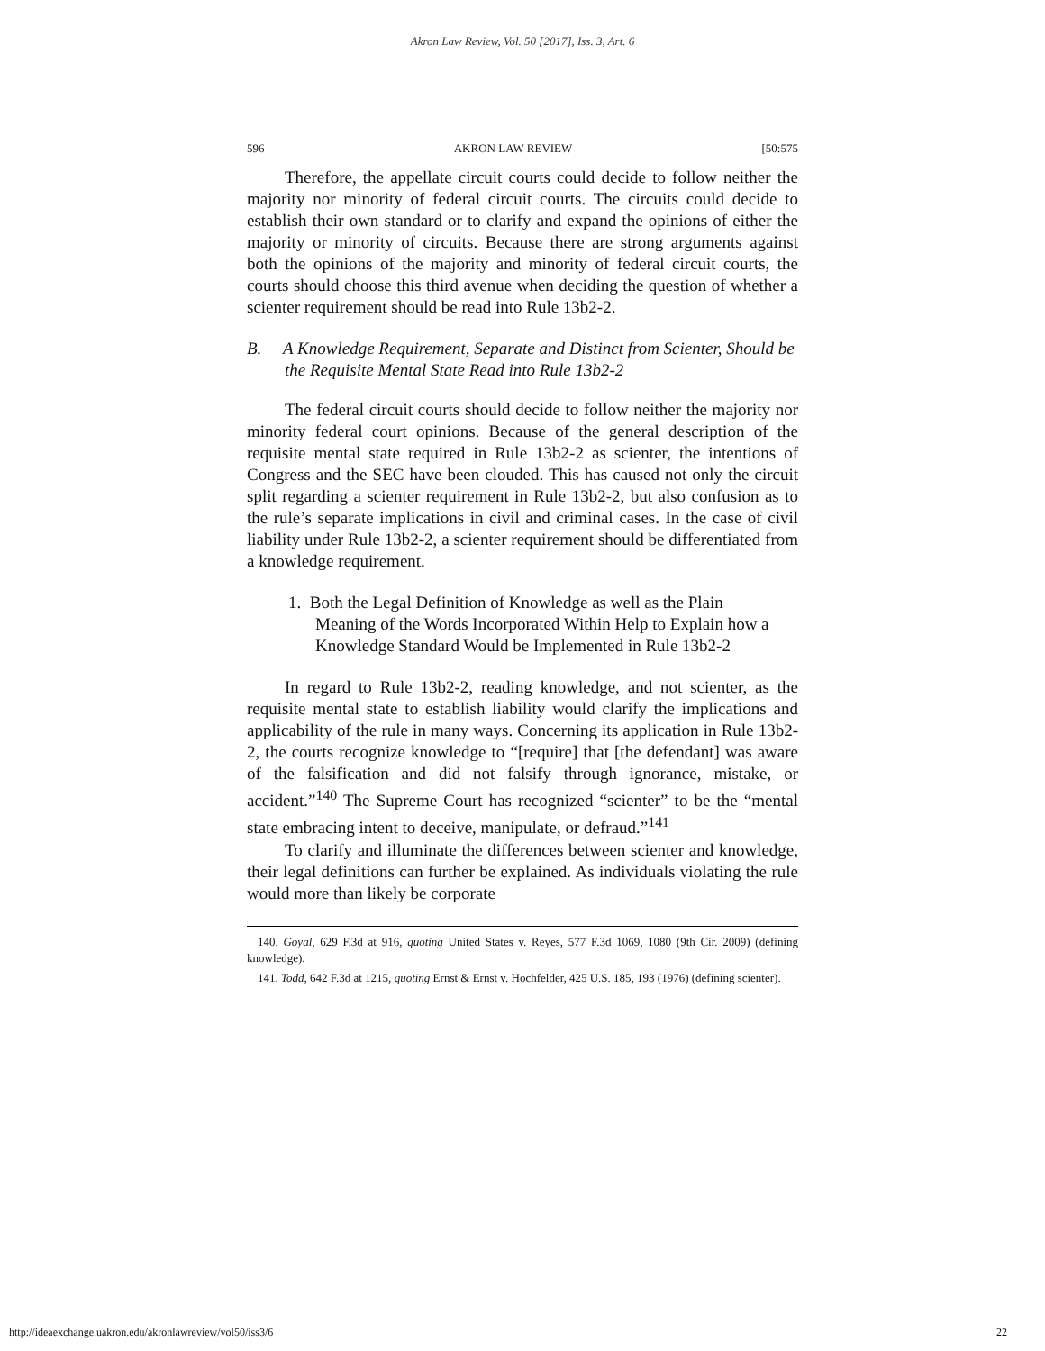Akron Law Review, Vol. 50 [2017], Iss. 3, Art. 6
596 AKRON LAW REVIEW [50:575
Therefore, the appellate circuit courts could decide to follow neither the majority nor minority of federal circuit courts. The circuits could decide to establish their own standard or to clarify and expand the opinions of either the majority or minority of circuits. Because there are strong arguments against both the opinions of the majority and minority of federal circuit courts, the courts should choose this third avenue when deciding the question of whether a scienter requirement should be read into Rule 13b2-2.
B. A Knowledge Requirement, Separate and Distinct from Scienter, Should be the Requisite Mental State Read into Rule 13b2-2
The federal circuit courts should decide to follow neither the majority nor minority federal court opinions. Because of the general description of the requisite mental state required in Rule 13b2-2 as scienter, the intentions of Congress and the SEC have been clouded. This has caused not only the circuit split regarding a scienter requirement in Rule 13b2-2, but also confusion as to the rule’s separate implications in civil and criminal cases. In the case of civil liability under Rule 13b2-2, a scienter requirement should be differentiated from a knowledge requirement.
1. Both the Legal Definition of Knowledge as well as the Plain Meaning of the Words Incorporated Within Help to Explain how a Knowledge Standard Would be Implemented in Rule 13b2-2
In regard to Rule 13b2-2, reading knowledge, and not scienter, as the requisite mental state to establish liability would clarify the implications and applicability of the rule in many ways. Concerning its application in Rule 13b2-2, the courts recognize knowledge to “[require] that [the defendant] was aware of the falsification and did not falsify through ignorance, mistake, or accident.”<sup>140</sup> The Supreme Court has recognized “scienter” to be the “mental state embracing intent to deceive, manipulate, or defraud.”<sup>141</sup>
To clarify and illuminate the differences between scienter and knowledge, their legal definitions can further be explained. As individuals violating the rule would more than likely be corporate
140. Goyal, 629 F.3d at 916, quoting United States v. Reyes, 577 F.3d 1069, 1080 (9th Cir. 2009) (defining knowledge).
141. Todd, 642 F.3d at 1215, quoting Ernst & Ernst v. Hochfelder, 425 U.S. 185, 193 (1976) (defining scienter).
http://ideaexchange.uakron.edu/akronlawreview/vol50/iss3/6 22